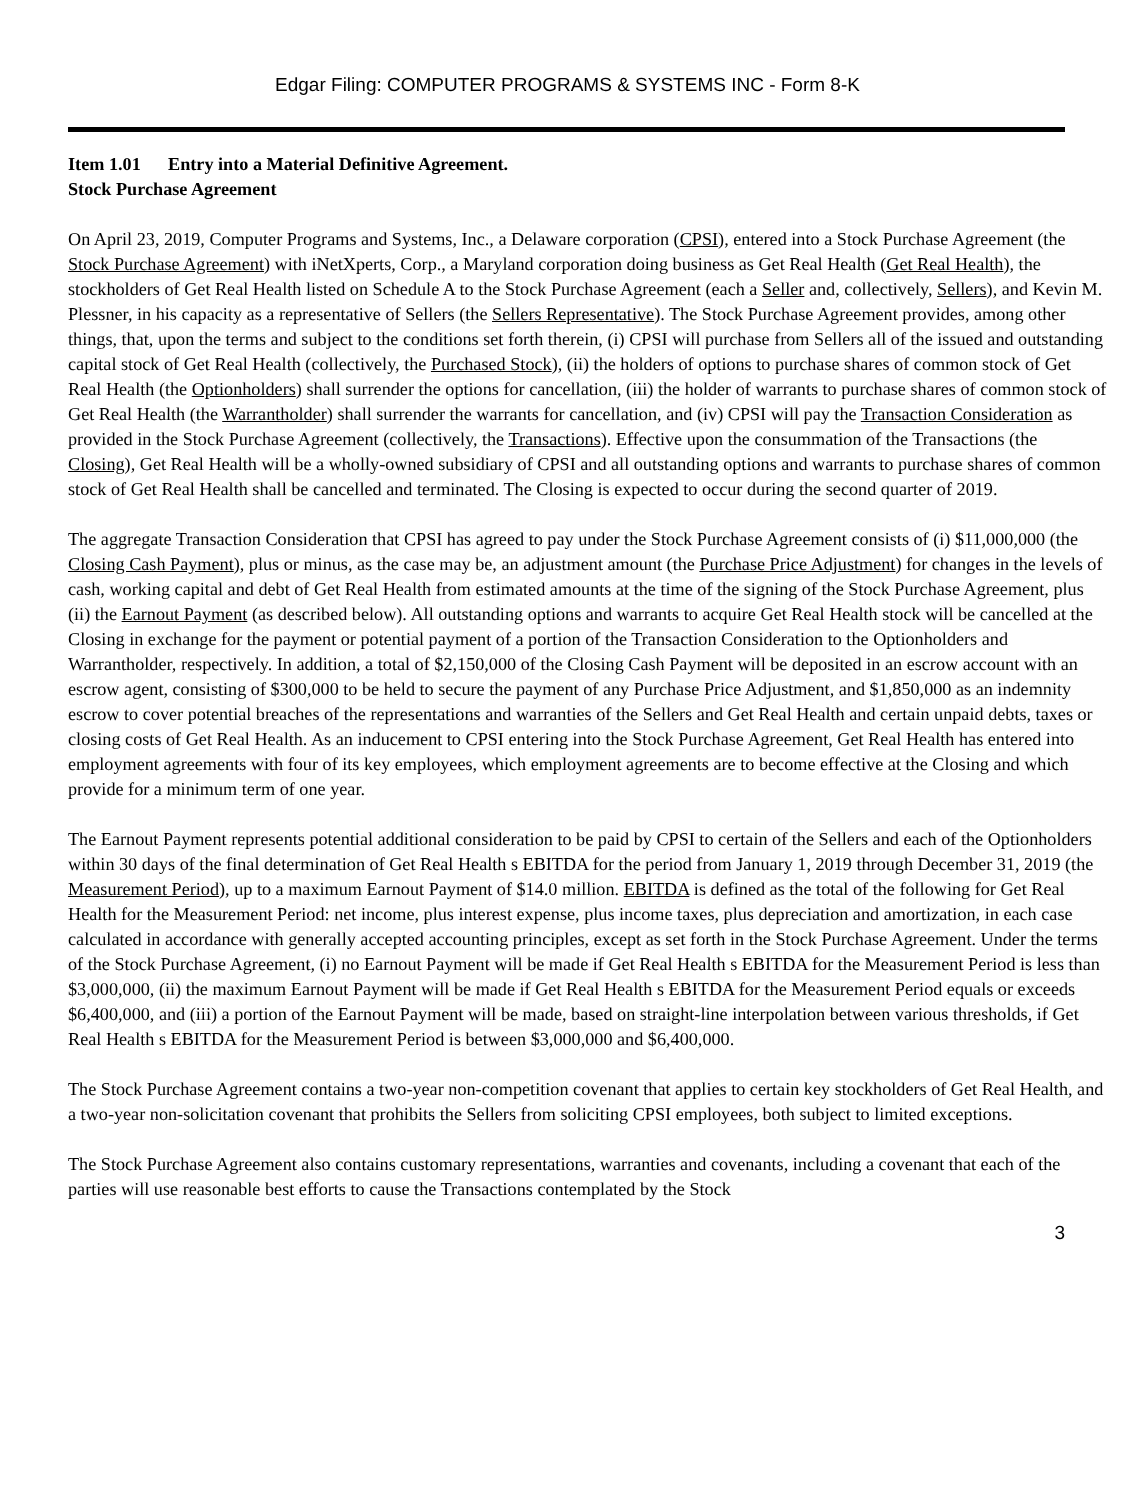Edgar Filing: COMPUTER PROGRAMS & SYSTEMS INC - Form 8-K
Item 1.01 Entry into a Material Definitive Agreement.
Stock Purchase Agreement
On April 23, 2019, Computer Programs and Systems, Inc., a Delaware corporation (CPSI), entered into a Stock Purchase Agreement (the Stock Purchase Agreement) with iNetXperts, Corp., a Maryland corporation doing business as Get Real Health (Get Real Health), the stockholders of Get Real Health listed on Schedule A to the Stock Purchase Agreement (each a Seller and, collectively, Sellers), and Kevin M. Plessner, in his capacity as a representative of Sellers (the Sellers Representative). The Stock Purchase Agreement provides, among other things, that, upon the terms and subject to the conditions set forth therein, (i) CPSI will purchase from Sellers all of the issued and outstanding capital stock of Get Real Health (collectively, the Purchased Stock), (ii) the holders of options to purchase shares of common stock of Get Real Health (the Optionholders) shall surrender the options for cancellation, (iii) the holder of warrants to purchase shares of common stock of Get Real Health (the Warrantholder) shall surrender the warrants for cancellation, and (iv) CPSI will pay the Transaction Consideration as provided in the Stock Purchase Agreement (collectively, the Transactions). Effective upon the consummation of the Transactions (the Closing), Get Real Health will be a wholly-owned subsidiary of CPSI and all outstanding options and warrants to purchase shares of common stock of Get Real Health shall be cancelled and terminated. The Closing is expected to occur during the second quarter of 2019.
The aggregate Transaction Consideration that CPSI has agreed to pay under the Stock Purchase Agreement consists of (i) $11,000,000 (the Closing Cash Payment), plus or minus, as the case may be, an adjustment amount (the Purchase Price Adjustment) for changes in the levels of cash, working capital and debt of Get Real Health from estimated amounts at the time of the signing of the Stock Purchase Agreement, plus (ii) the Earnout Payment (as described below). All outstanding options and warrants to acquire Get Real Health stock will be cancelled at the Closing in exchange for the payment or potential payment of a portion of the Transaction Consideration to the Optionholders and Warrantholder, respectively. In addition, a total of $2,150,000 of the Closing Cash Payment will be deposited in an escrow account with an escrow agent, consisting of $300,000 to be held to secure the payment of any Purchase Price Adjustment, and $1,850,000 as an indemnity escrow to cover potential breaches of the representations and warranties of the Sellers and Get Real Health and certain unpaid debts, taxes or closing costs of Get Real Health. As an inducement to CPSI entering into the Stock Purchase Agreement, Get Real Health has entered into employment agreements with four of its key employees, which employment agreements are to become effective at the Closing and which provide for a minimum term of one year.
The Earnout Payment represents potential additional consideration to be paid by CPSI to certain of the Sellers and each of the Optionholders within 30 days of the final determination of Get Real Health s EBITDA for the period from January 1, 2019 through December 31, 2019 (the Measurement Period), up to a maximum Earnout Payment of $14.0 million. EBITDA is defined as the total of the following for Get Real Health for the Measurement Period: net income, plus interest expense, plus income taxes, plus depreciation and amortization, in each case calculated in accordance with generally accepted accounting principles, except as set forth in the Stock Purchase Agreement. Under the terms of the Stock Purchase Agreement, (i) no Earnout Payment will be made if Get Real Health s EBITDA for the Measurement Period is less than $3,000,000, (ii) the maximum Earnout Payment will be made if Get Real Health s EBITDA for the Measurement Period equals or exceeds $6,400,000, and (iii) a portion of the Earnout Payment will be made, based on straight-line interpolation between various thresholds, if Get Real Health s EBITDA for the Measurement Period is between $3,000,000 and $6,400,000.
The Stock Purchase Agreement contains a two-year non-competition covenant that applies to certain key stockholders of Get Real Health, and a two-year non-solicitation covenant that prohibits the Sellers from soliciting CPSI employees, both subject to limited exceptions.
The Stock Purchase Agreement also contains customary representations, warranties and covenants, including a covenant that each of the parties will use reasonable best efforts to cause the Transactions contemplated by the Stock
3